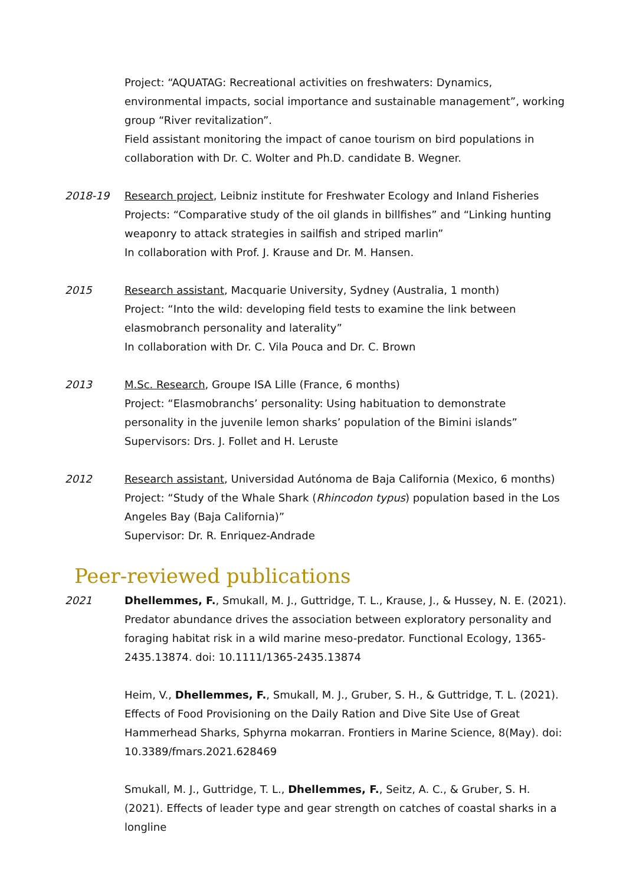Project: “AQUATAG: Recreational activities on freshwaters: Dynamics, environmental impacts, social importance and sustainable management”, working group “River revitalization”.
Field assistant monitoring the impact of canoe tourism on bird populations in collaboration with Dr. C. Wolter and Ph.D. candidate B. Wegner.
2018-19 Research project, Leibniz institute for Freshwater Ecology and Inland Fisheries
Projects: “Comparative study of the oil glands in billfishes” and “Linking hunting weaponry to attack strategies in sailfish and striped marlin”
In collaboration with Prof. J. Krause and Dr. M. Hansen.
2015 Research assistant, Macquarie University, Sydney (Australia, 1 month)
Project: “Into the wild: developing field tests to examine the link between elasmobranch personality and laterality”
In collaboration with Dr. C. Vila Pouca and Dr. C. Brown
2013 M.Sc. Research, Groupe ISA Lille (France, 6 months)
Project: “Elasmobranchs’ personality: Using habituation to demonstrate personality in the juvenile lemon sharks’ population of the Bimini islands”
Supervisors: Drs. J. Follet and H. Leruste
2012 Research assistant, Universidad Autónoma de Baja California (Mexico, 6 months)
Project: “Study of the Whale Shark (Rhincodon typus) population based in the Los Angeles Bay (Baja California)”
Supervisor: Dr. R. Enriquez-Andrade
Peer-reviewed publications
2021 Dhellemmes, F., Smukall, M. J., Guttridge, T. L., Krause, J., & Hussey, N. E. (2021). Predator abundance drives the association between exploratory personality and foraging habitat risk in a wild marine meso-predator. Functional Ecology, 1365-2435.13874. doi: 10.1111/1365-2435.13874
Heim, V., Dhellemmes, F., Smukall, M. J., Gruber, S. H., & Guttridge, T. L. (2021). Effects of Food Provisioning on the Daily Ration and Dive Site Use of Great Hammerhead Sharks, Sphyrna mokarran. Frontiers in Marine Science, 8(May). doi: 10.3389/fmars.2021.628469
Smukall, M. J., Guttridge, T. L., Dhellemmes, F., Seitz, A. C., & Gruber, S. H. (2021). Effects of leader type and gear strength on catches of coastal sharks in a longline